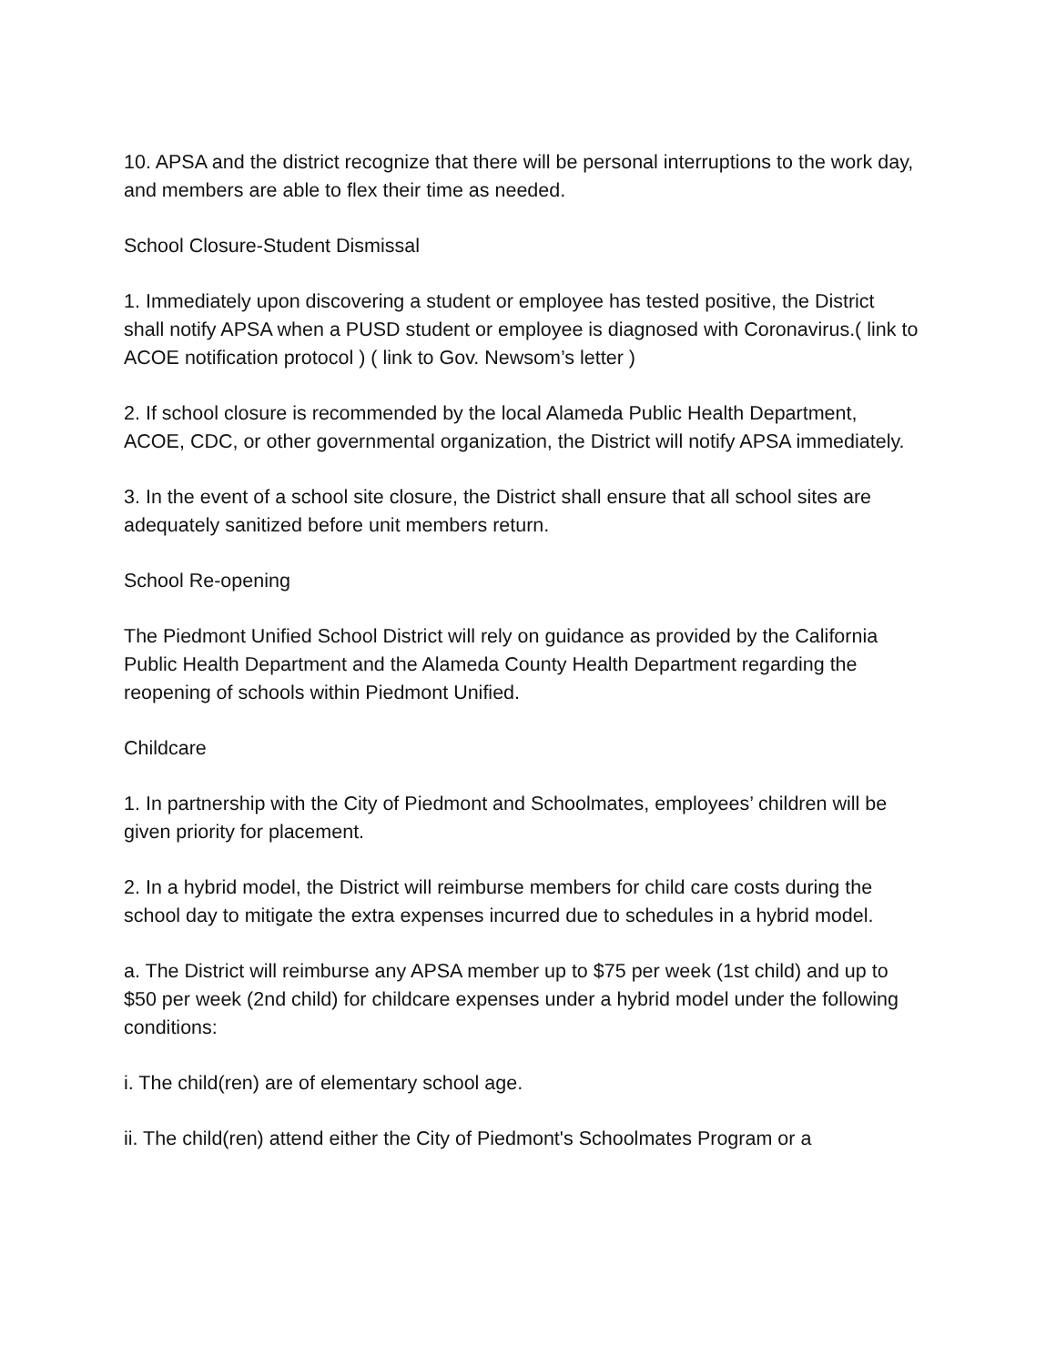10. APSA and the district recognize that there will be personal interruptions to the work day, and members are able to flex their time as needed.
School Closure-Student Dismissal
1. Immediately upon discovering a student or employee has tested positive, the District shall notify APSA when a PUSD student or employee is diagnosed with Coronavirus.( link to ACOE notification protocol ) ( link to Gov. Newsom’s letter )
2. If school closure is recommended by the local Alameda Public Health Department, ACOE, CDC, or other governmental organization, the District will notify APSA immediately.
3. In the event of a school site closure, the District shall ensure that all school sites are adequately sanitized before unit members return.
School Re-opening
The Piedmont Unified School District will rely on guidance as provided by the California Public Health Department and the Alameda County Health Department regarding the reopening of schools within Piedmont Unified.
Childcare
1. In partnership with the City of Piedmont and Schoolmates, employees’ children will be given priority for placement.
2. In a hybrid model, the District will reimburse members for child care costs during the school day to mitigate the extra expenses incurred due to schedules in a hybrid model.
a. The District will reimburse any APSA member up to $75 per week (1st child) and up to $50 per week (2nd child) for childcare expenses under a hybrid model under the following conditions:
i. The child(ren) are of elementary school age.
ii. The child(ren) attend either the City of Piedmont's Schoolmates Program or a